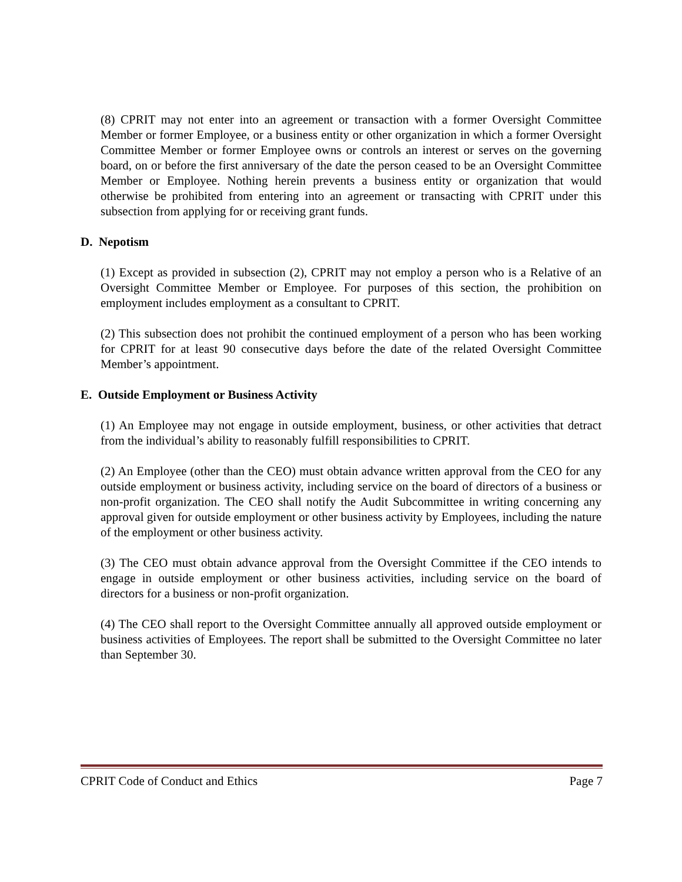(8) CPRIT may not enter into an agreement or transaction with a former Oversight Committee Member or former Employee, or a business entity or other organization in which a former Oversight Committee Member or former Employee owns or controls an interest or serves on the governing board, on or before the first anniversary of the date the person ceased to be an Oversight Committee Member or Employee. Nothing herein prevents a business entity or organization that would otherwise be prohibited from entering into an agreement or transacting with CPRIT under this subsection from applying for or receiving grant funds.
D. Nepotism
(1) Except as provided in subsection (2), CPRIT may not employ a person who is a Relative of an Oversight Committee Member or Employee. For purposes of this section, the prohibition on employment includes employment as a consultant to CPRIT.
(2) This subsection does not prohibit the continued employment of a person who has been working for CPRIT for at least 90 consecutive days before the date of the related Oversight Committee Member’s appointment.
E. Outside Employment or Business Activity
(1) An Employee may not engage in outside employment, business, or other activities that detract from the individual’s ability to reasonably fulfill responsibilities to CPRIT.
(2) An Employee (other than the CEO) must obtain advance written approval from the CEO for any outside employment or business activity, including service on the board of directors of a business or non-profit organization. The CEO shall notify the Audit Subcommittee in writing concerning any approval given for outside employment or other business activity by Employees, including the nature of the employment or other business activity.
(3) The CEO must obtain advance approval from the Oversight Committee if the CEO intends to engage in outside employment or other business activities, including service on the board of directors for a business or non-profit organization.
(4) The CEO shall report to the Oversight Committee annually all approved outside employment or business activities of Employees. The report shall be submitted to the Oversight Committee no later than September 30.
CPRIT Code of Conduct and Ethics Page 7